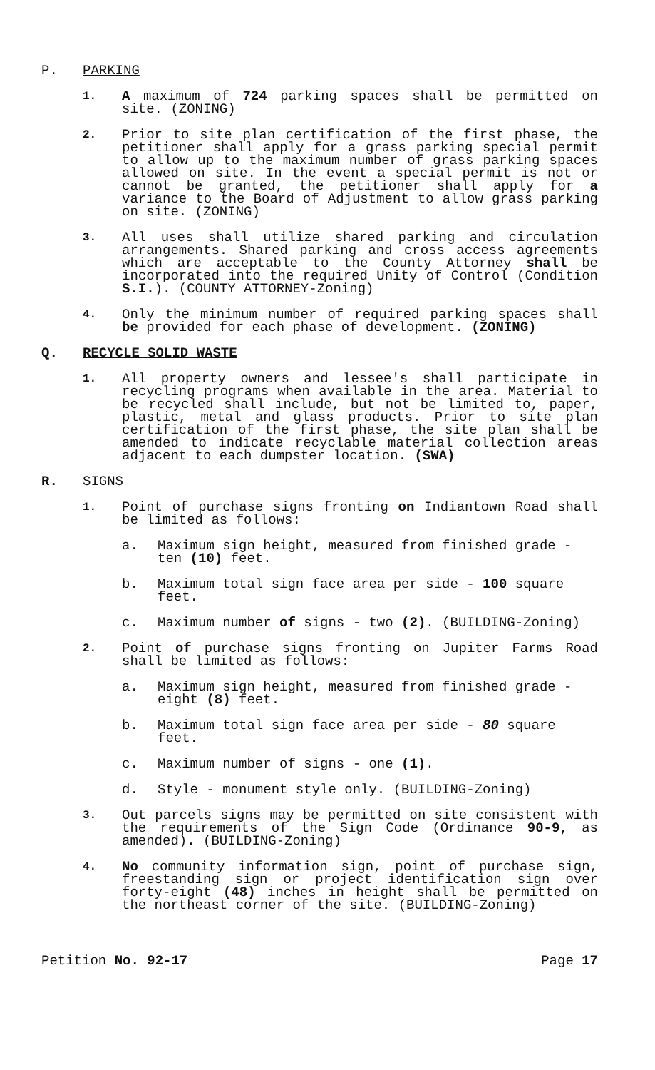P. PARKING
1. A maximum of 724 parking spaces shall be permitted on site. (ZONING)
2. Prior to site plan certification of the first phase, the petitioner shall apply for a grass parking special permit to allow up to the maximum number of grass parking spaces allowed on site. In the event a special permit is not or cannot be granted, the petitioner shall apply for a variance to the Board of Adjustment to allow grass parking on site. (ZONING)
3. All uses shall utilize shared parking and circulation arrangements. Shared parking and cross access agreements which are acceptable to the County Attorney shall be incorporated into the required Unity of Control (Condition S.I.). (COUNTY ATTORNEY-Zoning)
4. Only the minimum number of required parking spaces shall be provided for each phase of development. (ZONING)
Q. RECYCLE SOLID WASTE
1. All property owners and lessee's shall participate in recycling programs when available in the area. Material to be recycled shall include, but not be limited to, paper, plastic, metal and glass products. Prior to site plan certification of the first phase, the site plan shall be amended to indicate recyclable material collection areas adjacent to each dumpster location. (SWA)
R. SIGNS
1. Point of purchase signs fronting on Indiantown Road shall be limited as follows:
a. Maximum sign height, measured from finished grade - ten (10) feet.
b. Maximum total sign face area per side - 100 square feet.
c. Maximum number of signs - two (2). (BUILDING-Zoning)
2. Point of purchase signs fronting on Jupiter Farms Road shall be limited as follows:
a. Maximum sign height, measured from finished grade - eight (8) feet.
b. Maximum total sign face area per side - 80 square feet.
c. Maximum number of signs - one (1).
d. Style - monument style only. (BUILDING-Zoning)
3. Out parcels signs may be permitted on site consistent with the requirements of the Sign Code (Ordinance 90-9, as amended). (BUILDING-Zoning)
4. No community information sign, point of purchase sign, freestanding sign or project identification sign over forty-eight (48) inches in height shall be permitted on the northeast corner of the site. (BUILDING-Zoning)
Petition No. 92-17 Page 17